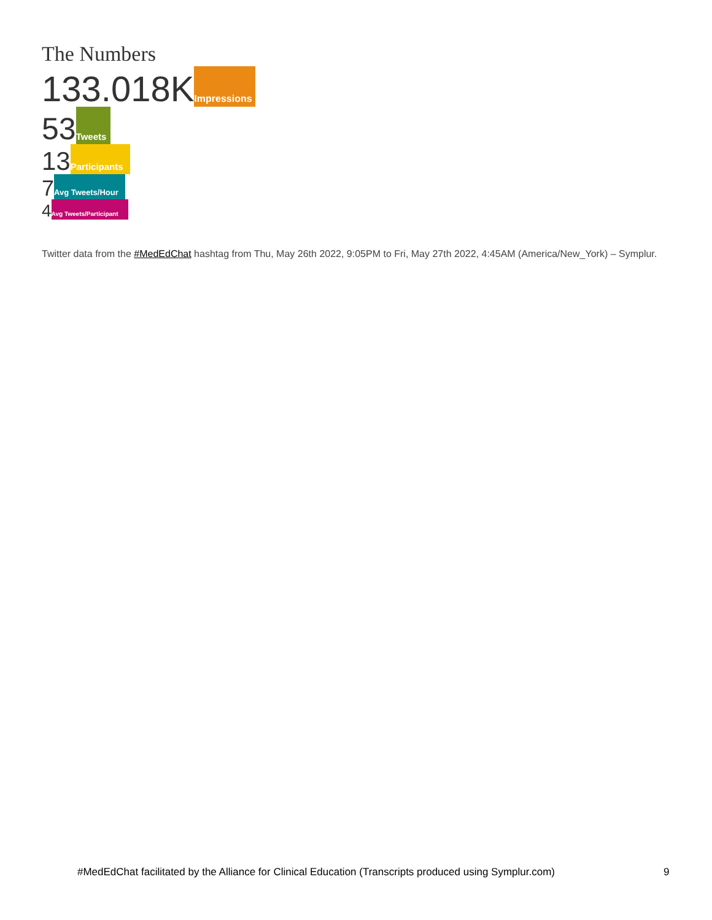The Numbers
133.018K Impressions
53 Tweets
13 Participants
7 Avg Tweets/Hour
4 Avg Tweets/Participant
Twitter data from the #MedEdChat hashtag from Thu, May 26th 2022, 9:05PM to Fri, May 27th 2022, 4:45AM (America/New_York) – Symplur.
#MedEdChat facilitated by the Alliance for Clinical Education (Transcripts produced using Symplur.com)
9